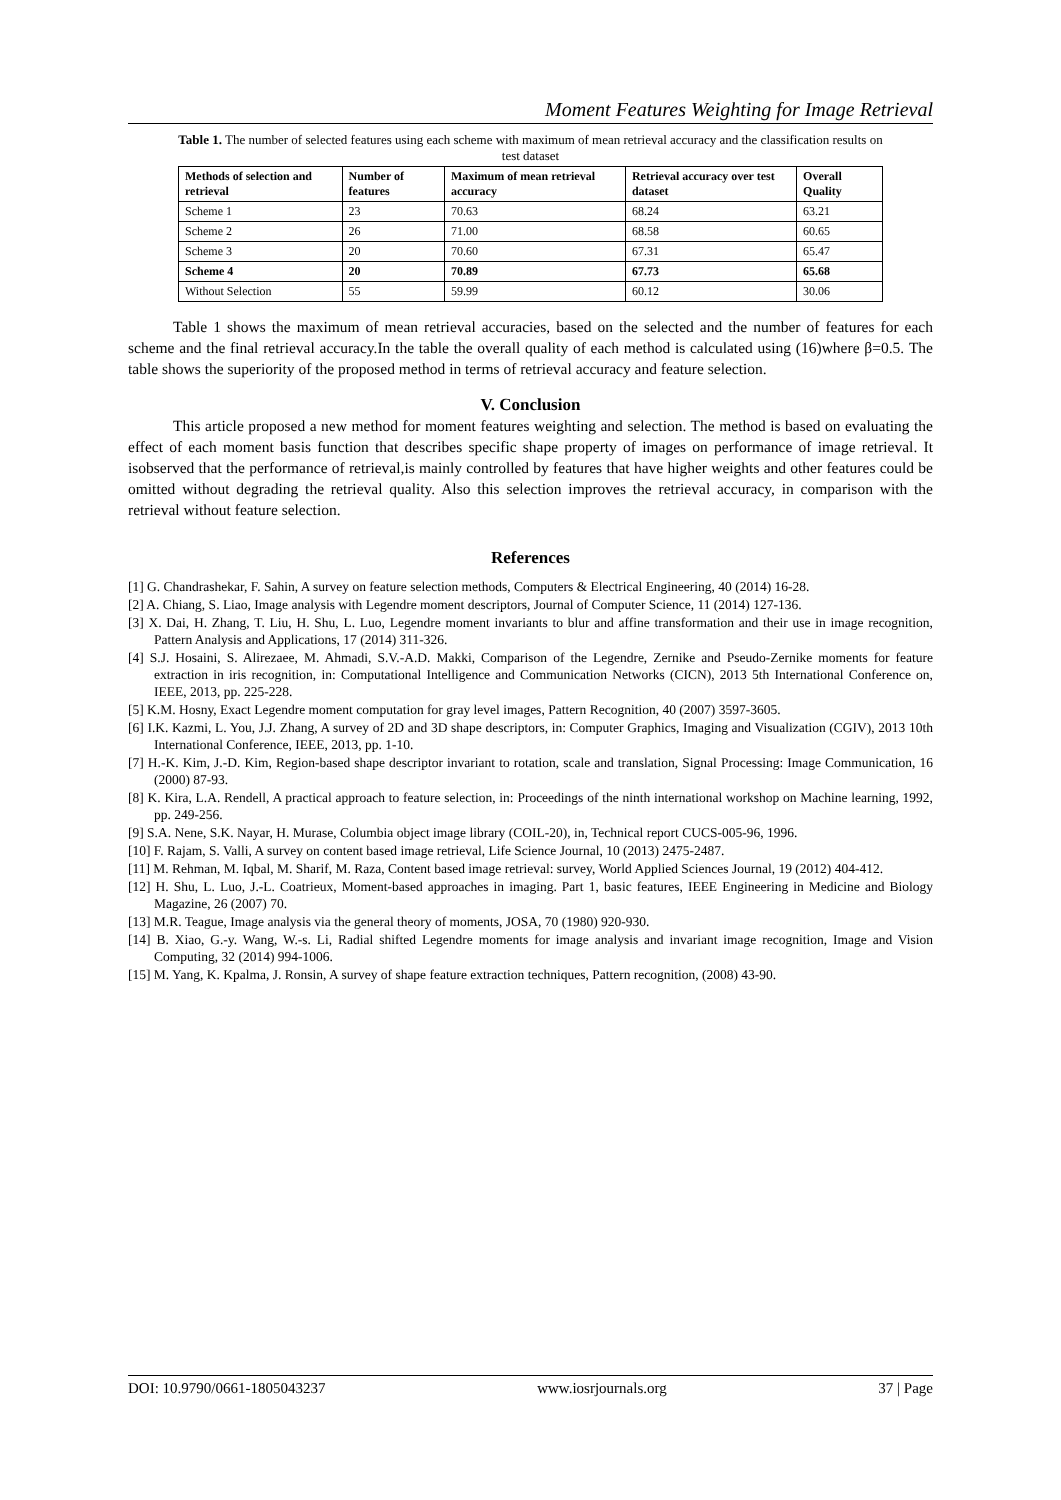Moment Features Weighting for Image Retrieval
Table 1. The number of selected features using each scheme with maximum of mean retrieval accuracy and the classification results on test dataset
| Methods of selection and retrieval | Number of features | Maximum of mean retrieval accuracy | Retrieval accuracy over test dataset | Overall Quality |
| --- | --- | --- | --- | --- |
| Scheme 1 | 23 | 70.63 | 68.24 | 63.21 |
| Scheme 2 | 26 | 71.00 | 68.58 | 60.65 |
| Scheme 3 | 20 | 70.60 | 67.31 | 65.47 |
| Scheme 4 | 20 | 70.89 | 67.73 | 65.68 |
| Without Selection | 55 | 59.99 | 60.12 | 30.06 |
Table 1 shows the maximum of mean retrieval accuracies, based on the selected and the number of features for each scheme and the final retrieval accuracy.In the table the overall quality of each method is calculated using (16)where β=0.5. The table shows the superiority of the proposed method in terms of retrieval accuracy and feature selection.
V. Conclusion
This article proposed a new method for moment features weighting and selection. The method is based on evaluating the effect of each moment basis function that describes specific shape property of images on performance of image retrieval. It isobserved that the performance of retrieval,is mainly controlled by features that have higher weights and other features could be omitted without degrading the retrieval quality. Also this selection improves the retrieval accuracy, in comparison with the retrieval without feature selection.
References
[1] G. Chandrashekar, F. Sahin, A survey on feature selection methods, Computers & Electrical Engineering, 40 (2014) 16-28.
[2] A. Chiang, S. Liao, Image analysis with Legendre moment descriptors, Journal of Computer Science, 11 (2014) 127-136.
[3] X. Dai, H. Zhang, T. Liu, H. Shu, L. Luo, Legendre moment invariants to blur and affine transformation and their use in image recognition, Pattern Analysis and Applications, 17 (2014) 311-326.
[4] S.J. Hosaini, S. Alirezaee, M. Ahmadi, S.V.-A.D. Makki, Comparison of the Legendre, Zernike and Pseudo-Zernike moments for feature extraction in iris recognition, in: Computational Intelligence and Communication Networks (CICN), 2013 5th International Conference on, IEEE, 2013, pp. 225-228.
[5] K.M. Hosny, Exact Legendre moment computation for gray level images, Pattern Recognition, 40 (2007) 3597-3605.
[6] I.K. Kazmi, L. You, J.J. Zhang, A survey of 2D and 3D shape descriptors, in: Computer Graphics, Imaging and Visualization (CGIV), 2013 10th International Conference, IEEE, 2013, pp. 1-10.
[7] H.-K. Kim, J.-D. Kim, Region-based shape descriptor invariant to rotation, scale and translation, Signal Processing: Image Communication, 16 (2000) 87-93.
[8] K. Kira, L.A. Rendell, A practical approach to feature selection, in: Proceedings of the ninth international workshop on Machine learning, 1992, pp. 249-256.
[9] S.A. Nene, S.K. Nayar, H. Murase, Columbia object image library (COIL-20), in, Technical report CUCS-005-96, 1996.
[10] F. Rajam, S. Valli, A survey on content based image retrieval, Life Science Journal, 10 (2013) 2475-2487.
[11] M. Rehman, M. Iqbal, M. Sharif, M. Raza, Content based image retrieval: survey, World Applied Sciences Journal, 19 (2012) 404-412.
[12] H. Shu, L. Luo, J.-L. Coatrieux, Moment-based approaches in imaging. Part 1, basic features, IEEE Engineering in Medicine and Biology Magazine, 26 (2007) 70.
[13] M.R. Teague, Image analysis via the general theory of moments, JOSA, 70 (1980) 920-930.
[14] B. Xiao, G.-y. Wang, W.-s. Li, Radial shifted Legendre moments for image analysis and invariant image recognition, Image and Vision Computing, 32 (2014) 994-1006.
[15] M. Yang, K. Kpalma, J. Ronsin, A survey of shape feature extraction techniques, Pattern recognition, (2008) 43-90.
DOI: 10.9790/0661-1805043237 www.iosrjournals.org 37 | Page